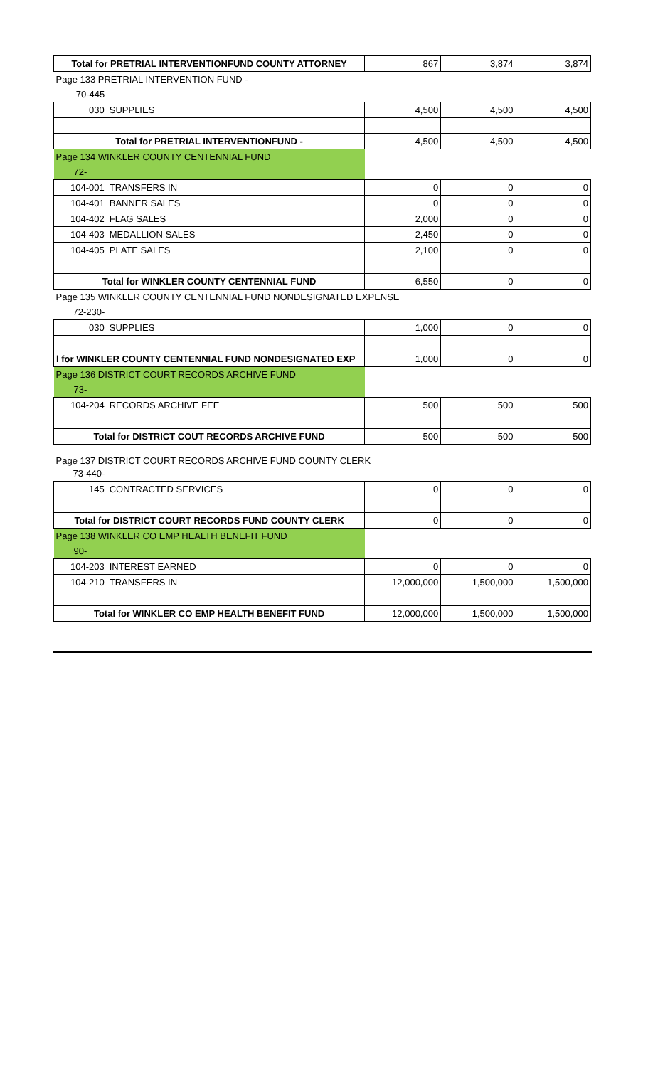| Total for PRETRIAL INTERVENTIONFUND COUNTY ATTORNEY | | 867 | 3,874 | 3,874 |
| Page 133 PRETRIAL INTERVENTION FUND - | | | | |
| 70-445 | | | | |
| 030 | SUPPLIES | 4,500 | 4,500 | 4,500 |
| Total for PRETRIAL INTERVENTIONFUND - | | 4,500 | 4,500 | 4,500 |
| Page 134 WINKLER COUNTY CENTENNIAL FUND | | | | |
| 72- | | | | |
| 104-001 | TRANSFERS IN | 0 | 0 | 0 |
| 104-401 | BANNER SALES | 0 | 0 | 0 |
| 104-402 | FLAG SALES | 2,000 | 0 | 0 |
| 104-403 | MEDALLION SALES | 2,450 | 0 | 0 |
| 104-405 | PLATE SALES | 2,100 | 0 | 0 |
| Total for WINKLER COUNTY CENTENNIAL FUND | | 6,550 | 0 | 0 |
| Page 135 WINKLER COUNTY CENTENNIAL FUND NONDESIGNATED EXPENSE | | | | |
| 72-230- | | | | |
| 030 | SUPPLIES | 1,000 | 0 | 0 |
| l for WINKLER COUNTY CENTENNIAL FUND NONDESIGNATED EXP | | 1,000 | 0 | 0 |
| Page 136 DISTRICT COURT RECORDS ARCHIVE FUND | | | | |
| 73- | | | | |
| 104-204 | RECORDS ARCHIVE FEE | 500 | 500 | 500 |
| Total for DISTRICT COUT RECORDS ARCHIVE FUND | | 500 | 500 | 500 |
| Page 137 DISTRICT COURT RECORDS ARCHIVE FUND COUNTY CLERK | | | | |
| 73-440- | | | | |
| 145 | CONTRACTED SERVICES | 0 | 0 | 0 |
| Total for DISTRICT COURT RECORDS FUND COUNTY CLERK | | 0 | 0 | 0 |
| Page 138 WINKLER CO EMP HEALTH BENEFIT FUND | | | | |
| 90- | | | | |
| 104-203 | INTEREST EARNED | 0 | 0 | 0 |
| 104-210 | TRANSFERS IN | 12,000,000 | 1,500,000 | 1,500,000 |
| Total for WINKLER CO EMP HEALTH BENEFIT FUND | | 12,000,000 | 1,500,000 | 1,500,000 |